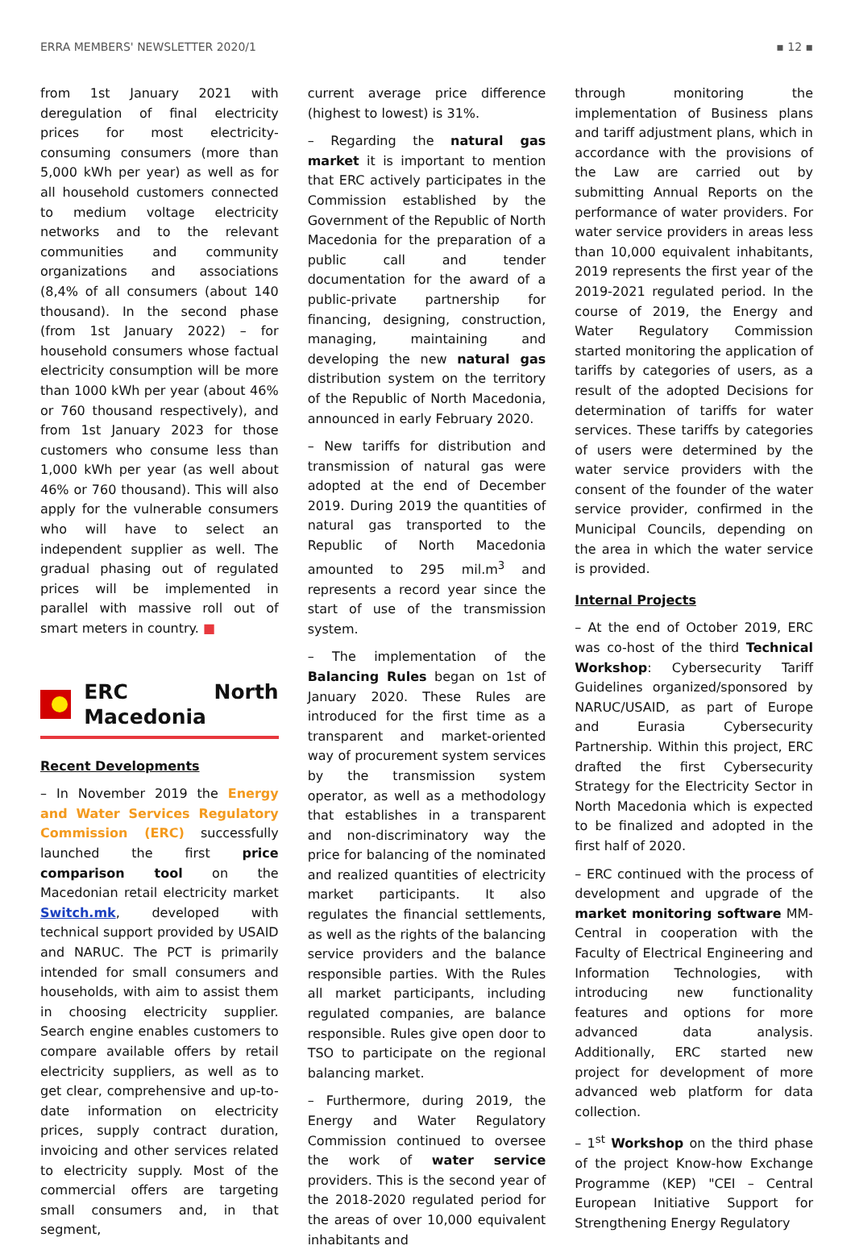ERRA MEMBERS' NEWSLETTER 2020/1 ▪ 12 ▪
from 1st January 2021 with deregulation of final electricity prices for most electricity-consuming consumers (more than 5,000 kWh per year) as well as for all household customers connected to medium voltage electricity networks and to the relevant communities and community organizations and associations (8,4% of all consumers (about 140 thousand). In the second phase (from 1st January 2022) – for household consumers whose factual electricity consumption will be more than 1000 kWh per year (about 46% or 760 thousand respectively), and from 1st January 2023 for those customers who consume less than 1,000 kWh per year (as well about 46% or 760 thousand). This will also apply for the vulnerable consumers who will have to select an independent supplier as well. The gradual phasing out of regulated prices will be implemented in parallel with massive roll out of smart meters in country. ■
ERC North Macedonia
Recent Developments
– In November 2019 the Energy and Water Services Regulatory Commission (ERC) successfully launched the first price comparison tool on the Macedonian retail electricity market Switch.mk, developed with technical support provided by USAID and NARUC. The PCT is primarily intended for small consumers and households, with aim to assist them in choosing electricity supplier. Search engine enables customers to compare available offers by retail electricity suppliers, as well as to get clear, comprehensive and up-to-date information on electricity prices, supply contract duration, invoicing and other services related to electricity supply. Most of the commercial offers are targeting small consumers and, in that segment,
current average price difference (highest to lowest) is 31%.
– Regarding the natural gas market it is important to mention that ERC actively participates in the Commission established by the Government of the Republic of North Macedonia for the preparation of a public call and tender documentation for the award of a public-private partnership for financing, designing, construction, managing, maintaining and developing the new natural gas distribution system on the territory of the Republic of North Macedonia, announced in early February 2020.
– New tariffs for distribution and transmission of natural gas were adopted at the end of December 2019. During 2019 the quantities of natural gas transported to the Republic of North Macedonia amounted to 295 mil.m<sup>3</sup> and represents a record year since the start of use of the transmission system.
– The implementation of the Balancing Rules began on 1st of January 2020. These Rules are introduced for the first time as a transparent and market-oriented way of procurement system services by the transmission system operator, as well as a methodology that establishes in a transparent and non-discriminatory way the price for balancing of the nominated and realized quantities of electricity market participants. It also regulates the financial settlements, as well as the rights of the balancing service providers and the balance responsible parties. With the Rules all market participants, including regulated companies, are balance responsible. Rules give open door to TSO to participate on the regional balancing market.
– Furthermore, during 2019, the Energy and Water Regulatory Commission continued to oversee the work of water service providers. This is the second year of the 2018-2020 regulated period for the areas of over 10,000 equivalent inhabitants and
through monitoring the implementation of Business plans and tariff adjustment plans, which in accordance with the provisions of the Law are carried out by submitting Annual Reports on the performance of water providers. For water service providers in areas less than 10,000 equivalent inhabitants, 2019 represents the first year of the 2019-2021 regulated period. In the course of 2019, the Energy and Water Regulatory Commission started monitoring the application of tariffs by categories of users, as a result of the adopted Decisions for determination of tariffs for water services. These tariffs by categories of users were determined by the water service providers with the consent of the founder of the water service provider, confirmed in the Municipal Councils, depending on the area in which the water service is provided.
Internal Projects
– At the end of October 2019, ERC was co-host of the third Technical Workshop: Cybersecurity Tariff Guidelines organized/sponsored by NARUC/USAID, as part of Europe and Eurasia Cybersecurity Partnership. Within this project, ERC drafted the first Cybersecurity Strategy for the Electricity Sector in North Macedonia which is expected to be finalized and adopted in the first half of 2020.
– ERC continued with the process of development and upgrade of the market monitoring software MM-Central in cooperation with the Faculty of Electrical Engineering and Information Technologies, with introducing new functionality features and options for more advanced data analysis. Additionally, ERC started new project for development of more advanced web platform for data collection.
– 1<sup>st</sup> Workshop on the third phase of the project Know-how Exchange Programme (KEP) "CEI – Central European Initiative Support for Strengthening Energy Regulatory